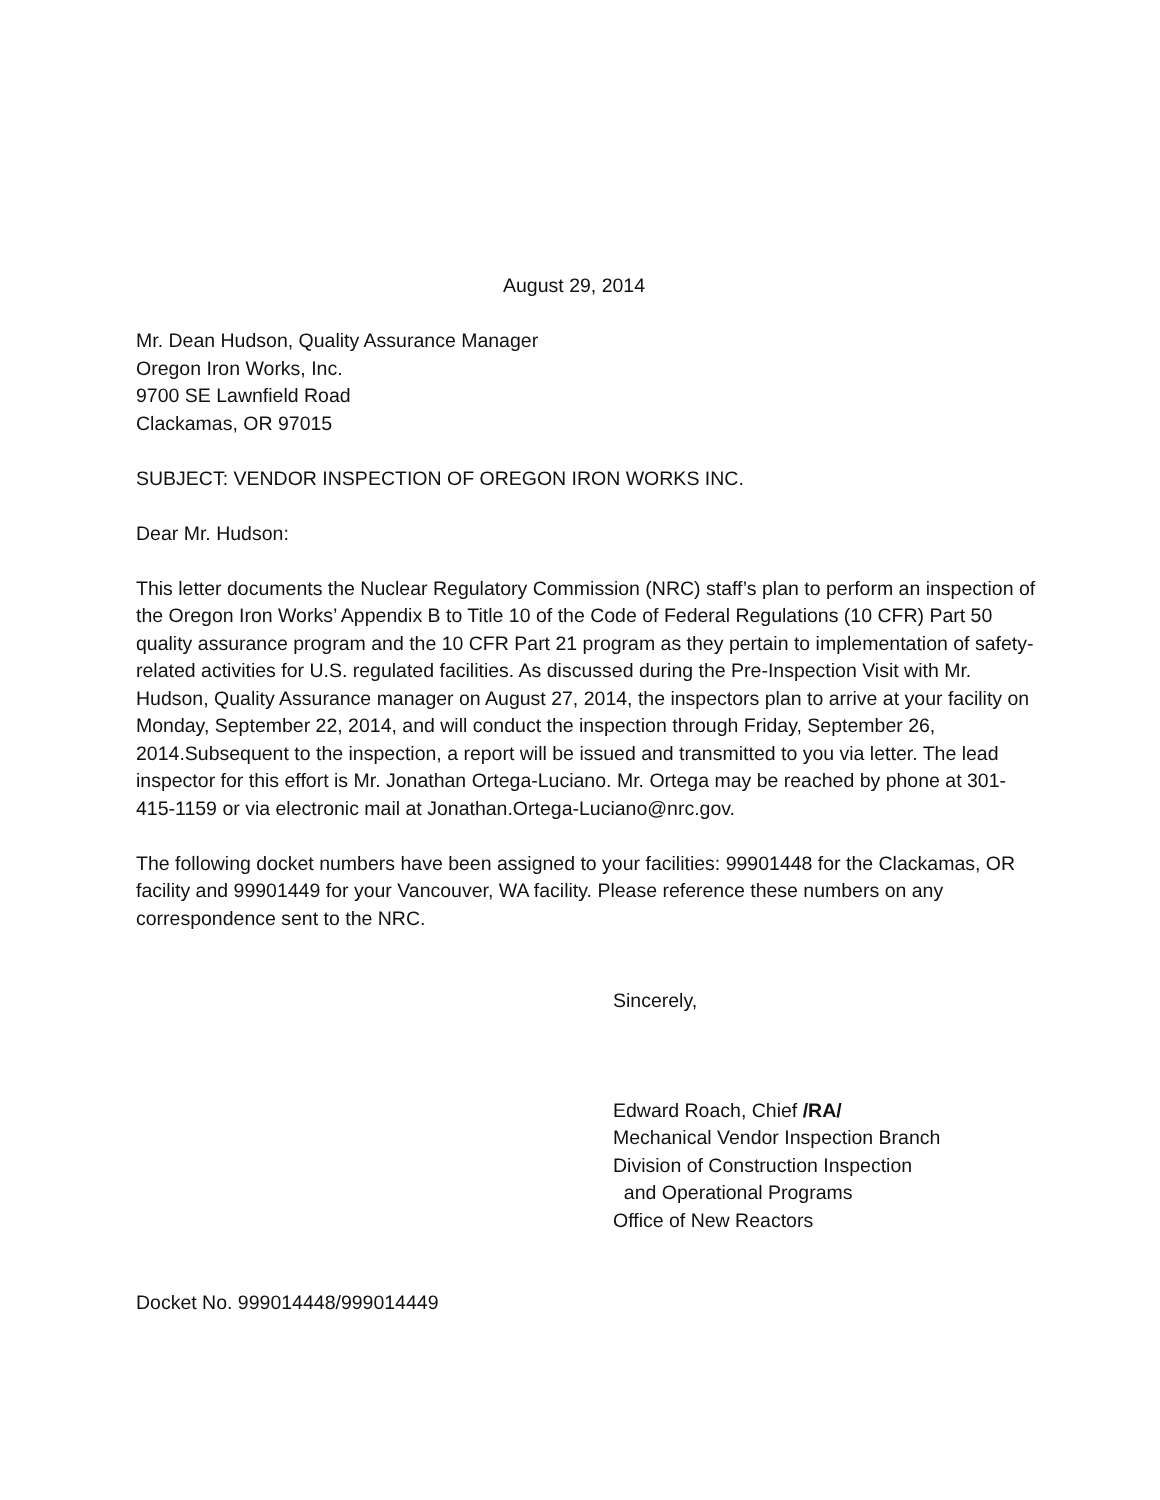August 29, 2014
Mr. Dean Hudson, Quality Assurance Manager
Oregon Iron Works, Inc.
9700 SE Lawnfield Road
Clackamas, OR 97015
SUBJECT: VENDOR INSPECTION OF OREGON IRON WORKS INC.
Dear Mr. Hudson:
This letter documents the Nuclear Regulatory Commission (NRC) staff’s plan to perform an inspection of the Oregon Iron Works’ Appendix B to Title 10 of the Code of Federal Regulations (10 CFR) Part 50 quality assurance program and the 10 CFR Part 21 program as they pertain to implementation of safety-related activities for U.S. regulated facilities. As discussed during the Pre-Inspection Visit with Mr. Hudson, Quality Assurance manager on August 27, 2014, the inspectors plan to arrive at your facility on Monday, September 22, 2014, and will conduct the inspection through Friday, September 26, 2014.Subsequent to the inspection, a report will be issued and transmitted to you via letter. The lead inspector for this effort is Mr. Jonathan Ortega-Luciano. Mr. Ortega may be reached by phone at 301-415-1159 or via electronic mail at Jonathan.Ortega-Luciano@nrc.gov.
The following docket numbers have been assigned to your facilities: 99901448 for the Clackamas, OR facility and 99901449 for your Vancouver, WA facility. Please reference these numbers on any correspondence sent to the NRC.
Sincerely,
Edward Roach, Chief /RA/
Mechanical Vendor Inspection Branch
Division of Construction Inspection
and Operational Programs
Office of New Reactors
Docket No. 999014448/999014449